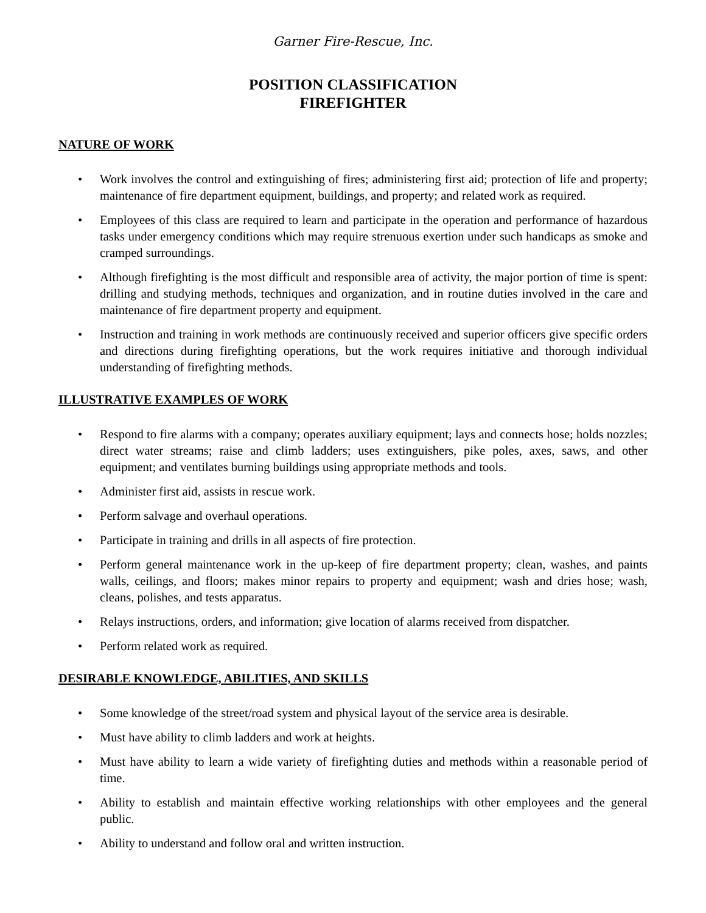Garner Fire-Rescue, Inc.
POSITION CLASSIFICATION
FIREFIGHTER
NATURE OF WORK
• Work involves the control and extinguishing of fires; administering first aid; protection of life and property; maintenance of fire department equipment, buildings, and property; and related work as required.
• Employees of this class are required to learn and participate in the operation and performance of hazardous tasks under emergency conditions which may require strenuous exertion under such handicaps as smoke and cramped surroundings.
• Although firefighting is the most difficult and responsible area of activity, the major portion of time is spent: drilling and studying methods, techniques and organization, and in routine duties involved in the care and maintenance of fire department property and equipment.
• Instruction and training in work methods are continuously received and superior officers give specific orders and directions during firefighting operations, but the work requires initiative and thorough individual understanding of firefighting methods.
ILLUSTRATIVE EXAMPLES OF WORK
• Respond to fire alarms with a company; operates auxiliary equipment; lays and connects hose; holds nozzles; direct water streams; raise and climb ladders; uses extinguishers, pike poles, axes, saws, and other equipment; and ventilates burning buildings using appropriate methods and tools.
• Administer first aid, assists in rescue work.
• Perform salvage and overhaul operations.
• Participate in training and drills in all aspects of fire protection.
• Perform general maintenance work in the up-keep of fire department property; clean, washes, and paints walls, ceilings, and floors; makes minor repairs to property and equipment; wash and dries hose; wash, cleans, polishes, and tests apparatus.
• Relays instructions, orders, and information; give location of alarms received from dispatcher.
• Perform related work as required.
DESIRABLE KNOWLEDGE, ABILITIES, AND SKILLS
• Some knowledge of the street/road system and physical layout of the service area is desirable.
• Must have ability to climb ladders and work at heights.
• Must have ability to learn a wide variety of firefighting duties and methods within a reasonable period of time.
• Ability to establish and maintain effective working relationships with other employees and the general public.
• Ability to understand and follow oral and written instruction.